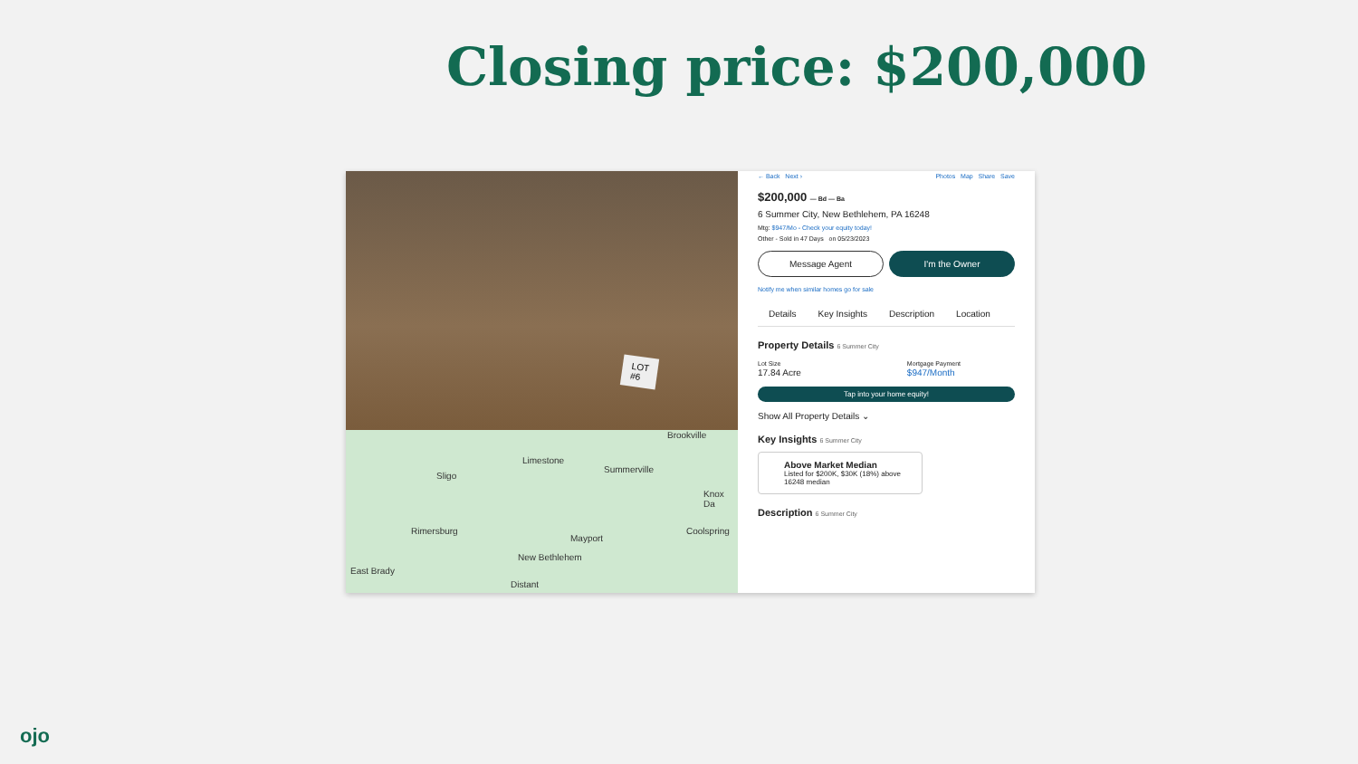Closing price: $200,000
LOT
#6
Brookville
Limestone
Summerville
Sligo
Knox Da
Rimersburg Coolspring
Mayport
New Bethlehem
East Brady
Distant
← Back Next › Photos Map Share Save
$200,000 — Bd — Ba
6 Summer City, New Bethlehem, PA 16248
Mtg: $947/Mo - Check your equity today!
Other - Sold in 47 Days on 05/23/2023
Message Agent I'm the Owner
Notify me when similar homes go for sale
Details Key Insights Description Location
Property Details 6 Summer City
Lot Size
17.84 Acre
Mortgage Payment
$947/Month
Tap into your home equity!
Show All Property Details ⌄
Key Insights 6 Summer City
Above Market Median
Listed for $200K, $30K (18%) above 16248 median
Description 6 Summer City
ojo